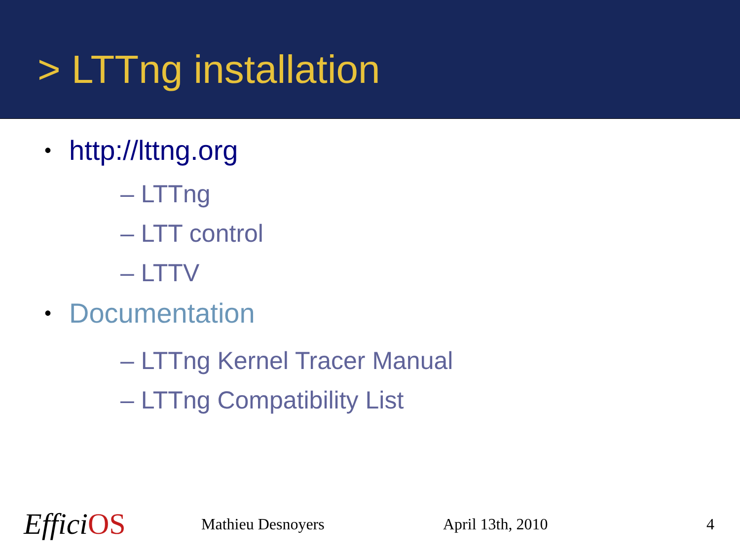> LTTng installation
• http://lttng.org
– LTTng
– LTT control
– LTTV
• Documentation
– LTTng Kernel Tracer Manual
– LTTng Compatibility List
EfficiOS Mathieu Desnoyers April 13th, 2010 4